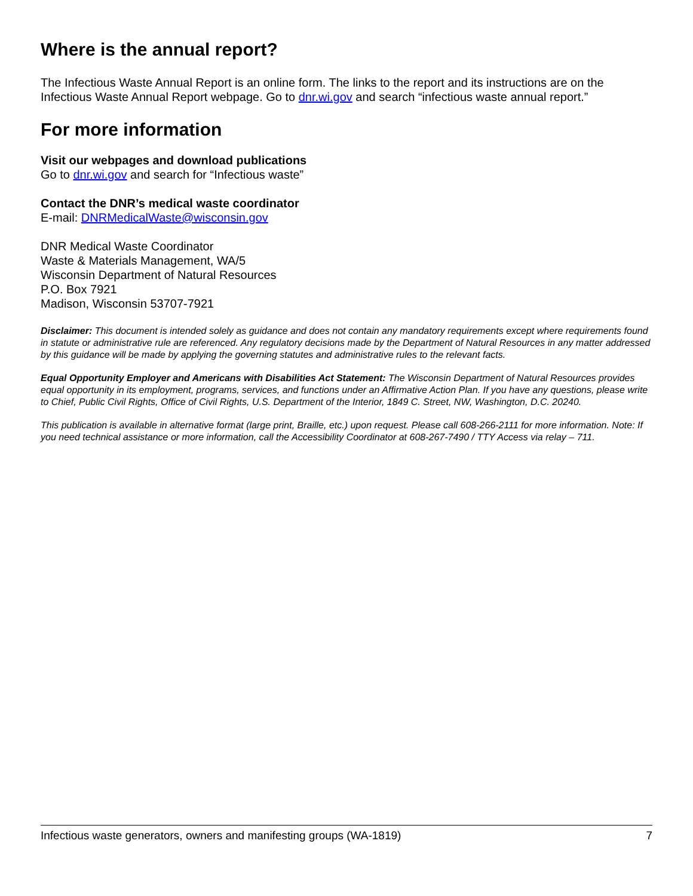Where is the annual report?
The Infectious Waste Annual Report is an online form. The links to the report and its instructions are on the Infectious Waste Annual Report webpage. Go to dnr.wi.gov and search “infectious waste annual report.”
For more information
Visit our webpages and download publications
Go to dnr.wi.gov and search for “Infectious waste”
Contact the DNR’s medical waste coordinator
E-mail: DNRMedicalWaste@wisconsin.gov
DNR Medical Waste Coordinator
Waste & Materials Management, WA/5
Wisconsin Department of Natural Resources
P.O. Box 7921
Madison, Wisconsin 53707-7921
Disclaimer: This document is intended solely as guidance and does not contain any mandatory requirements except where requirements found in statute or administrative rule are referenced. Any regulatory decisions made by the Department of Natural Resources in any matter addressed by this guidance will be made by applying the governing statutes and administrative rules to the relevant facts.
Equal Opportunity Employer and Americans with Disabilities Act Statement: The Wisconsin Department of Natural Resources provides equal opportunity in its employment, programs, services, and functions under an Affirmative Action Plan. If you have any questions, please write to Chief, Public Civil Rights, Office of Civil Rights, U.S. Department of the Interior, 1849 C. Street, NW, Washington, D.C. 20240.
This publication is available in alternative format (large print, Braille, etc.) upon request. Please call 608-266-2111 for more information. Note: If you need technical assistance or more information, call the Accessibility Coordinator at 608-267-7490 / TTY Access via relay – 711.
Infectious waste generators, owners and manifesting groups (WA-1819) 7